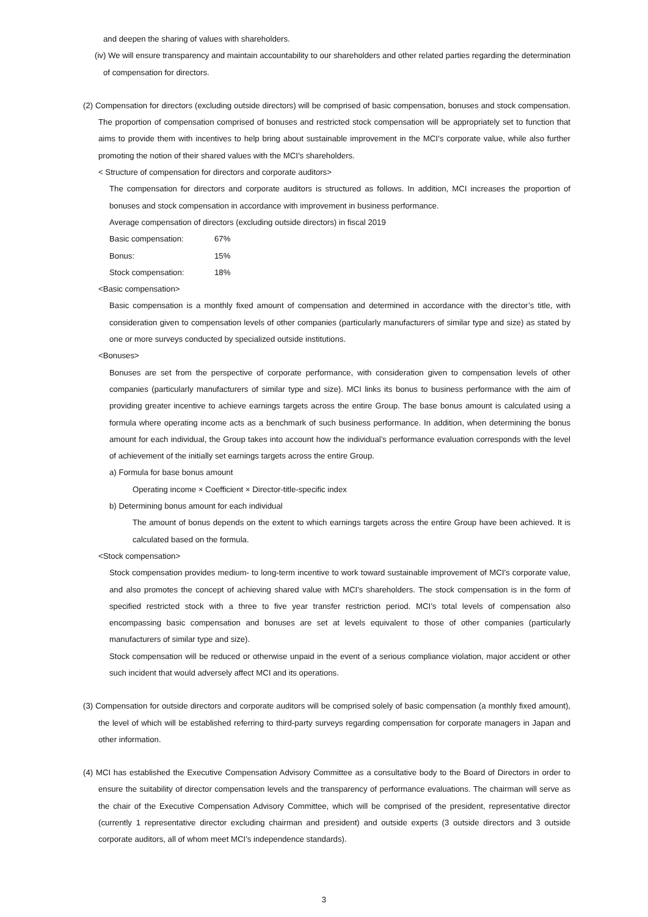and deepen the sharing of values with shareholders.
(iv) We will ensure transparency and maintain accountability to our shareholders and other related parties regarding the determination of compensation for directors.
(2) Compensation for directors (excluding outside directors) will be comprised of basic compensation, bonuses and stock compensation. The proportion of compensation comprised of bonuses and restricted stock compensation will be appropriately set to function that aims to provide them with incentives to help bring about sustainable improvement in the MCI’s corporate value, while also further promoting the notion of their shared values with the MCI’s shareholders.
< Structure of compensation for directors and corporate auditors>
The compensation for directors and corporate auditors is structured as follows. In addition, MCI increases the proportion of bonuses and stock compensation in accordance with improvement in business performance.
Average compensation of directors (excluding outside directors) in fiscal 2019
Basic compensation: 67%
Bonus: 15%
Stock compensation: 18%
<Basic compensation>
Basic compensation is a monthly fixed amount of compensation and determined in accordance with the director’s title, with consideration given to compensation levels of other companies (particularly manufacturers of similar type and size) as stated by one or more surveys conducted by specialized outside institutions.
<Bonuses>
Bonuses are set from the perspective of corporate performance, with consideration given to compensation levels of other companies (particularly manufacturers of similar type and size). MCI links its bonus to business performance with the aim of providing greater incentive to achieve earnings targets across the entire Group. The base bonus amount is calculated using a formula where operating income acts as a benchmark of such business performance. In addition, when determining the bonus amount for each individual, the Group takes into account how the individual’s performance evaluation corresponds with the level of achievement of the initially set earnings targets across the entire Group.
a) Formula for base bonus amount
Operating income × Coefficient × Director-title-specific index
b) Determining bonus amount for each individual
The amount of bonus depends on the extent to which earnings targets across the entire Group have been achieved. It is calculated based on the formula.
<Stock compensation>
Stock compensation provides medium- to long-term incentive to work toward sustainable improvement of MCI’s corporate value, and also promotes the concept of achieving shared value with MCI’s shareholders. The stock compensation is in the form of specified restricted stock with a three to five year transfer restriction period. MCI’s total levels of compensation also encompassing basic compensation and bonuses are set at levels equivalent to those of other companies (particularly manufacturers of similar type and size).
Stock compensation will be reduced or otherwise unpaid in the event of a serious compliance violation, major accident or other such incident that would adversely affect MCI and its operations.
(3) Compensation for outside directors and corporate auditors will be comprised solely of basic compensation (a monthly fixed amount), the level of which will be established referring to third-party surveys regarding compensation for corporate managers in Japan and other information.
(4) MCI has established the Executive Compensation Advisory Committee as a consultative body to the Board of Directors in order to ensure the suitability of director compensation levels and the transparency of performance evaluations. The chairman will serve as the chair of the Executive Compensation Advisory Committee, which will be comprised of the president, representative director (currently 1 representative director excluding chairman and president) and outside experts (3 outside directors and 3 outside corporate auditors, all of whom meet MCI’s independence standards).
3